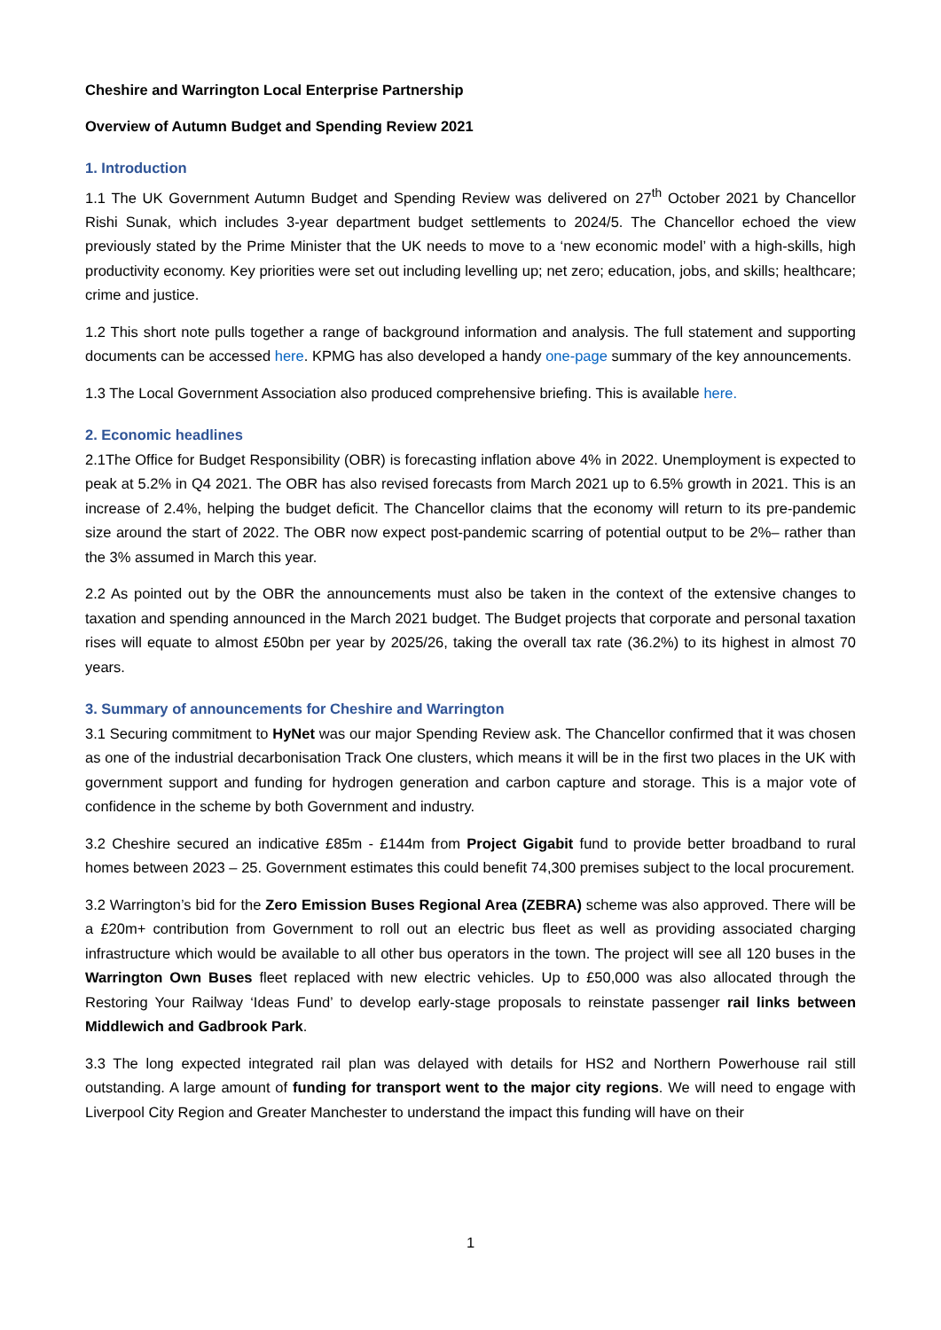Cheshire and Warrington Local Enterprise Partnership
Overview of Autumn Budget and Spending Review 2021
1. Introduction
1.1 The UK Government Autumn Budget and Spending Review was delivered on 27<sup>th</sup> October 2021 by Chancellor Rishi Sunak, which includes 3-year department budget settlements to 2024/5. The Chancellor echoed the view previously stated by the Prime Minister that the UK needs to move to a ‘new economic model’ with a high-skills, high productivity economy. Key priorities were set out including levelling up; net zero; education, jobs, and skills; healthcare; crime and justice.
1.2 This short note pulls together a range of background information and analysis. The full statement and supporting documents can be accessed here. KPMG has also developed a handy one-page summary of the key announcements.
1.3 The Local Government Association also produced comprehensive briefing. This is available here.
2. Economic headlines
2.1The Office for Budget Responsibility (OBR) is forecasting inflation above 4% in 2022. Unemployment is expected to peak at 5.2% in Q4 2021. The OBR has also revised forecasts from March 2021 up to 6.5% growth in 2021. This is an increase of 2.4%, helping the budget deficit. The Chancellor claims that the economy will return to its pre-pandemic size around the start of 2022. The OBR now expect post-pandemic scarring of potential output to be 2%– rather than the 3% assumed in March this year.
2.2 As pointed out by the OBR the announcements must also be taken in the context of the extensive changes to taxation and spending announced in the March 2021 budget. The Budget projects that corporate and personal taxation rises will equate to almost £50bn per year by 2025/26, taking the overall tax rate (36.2%) to its highest in almost 70 years.
3. Summary of announcements for Cheshire and Warrington
3.1 Securing commitment to HyNet was our major Spending Review ask. The Chancellor confirmed that it was chosen as one of the industrial decarbonisation Track One clusters, which means it will be in the first two places in the UK with government support and funding for hydrogen generation and carbon capture and storage. This is a major vote of confidence in the scheme by both Government and industry.
3.2 Cheshire secured an indicative £85m - £144m from Project Gigabit fund to provide better broadband to rural homes between 2023 – 25. Government estimates this could benefit 74,300 premises subject to the local procurement.
3.2 Warrington’s bid for the Zero Emission Buses Regional Area (ZEBRA) scheme was also approved. There will be a £20m+ contribution from Government to roll out an electric bus fleet as well as providing associated charging infrastructure which would be available to all other bus operators in the town. The project will see all 120 buses in the Warrington Own Buses fleet replaced with new electric vehicles. Up to £50,000 was also allocated through the Restoring Your Railway ‘Ideas Fund’ to develop early-stage proposals to reinstate passenger rail links between Middlewich and Gadbrook Park.
3.3 The long expected integrated rail plan was delayed with details for HS2 and Northern Powerhouse rail still outstanding. A large amount of funding for transport went to the major city regions. We will need to engage with Liverpool City Region and Greater Manchester to understand the impact this funding will have on their
1